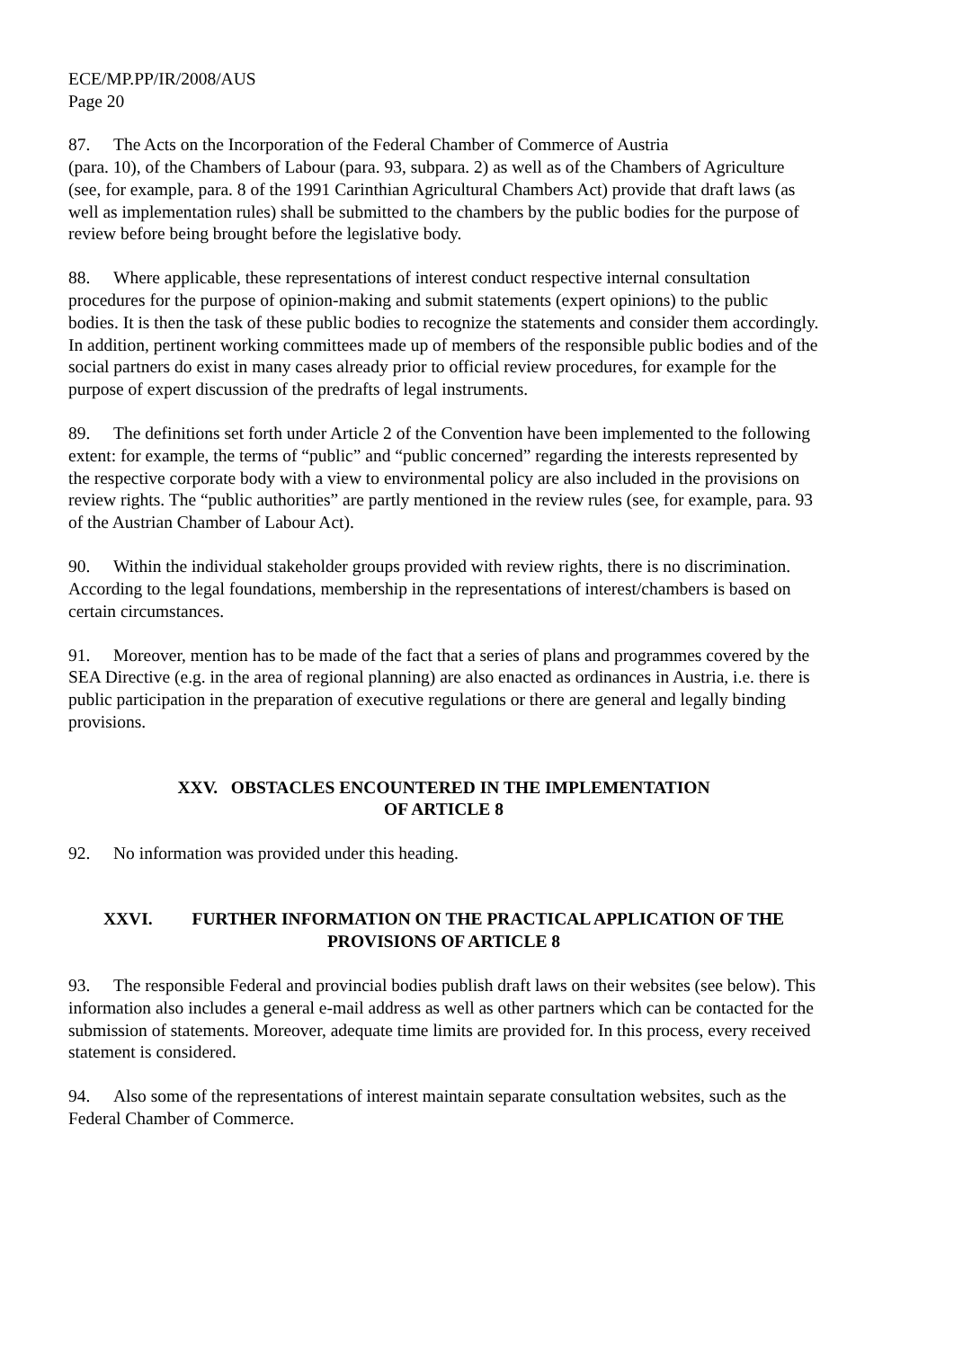ECE/MP.PP/IR/2008/AUS
Page 20
87. The Acts on the Incorporation of the Federal Chamber of Commerce of Austria
(para. 10), of the Chambers of Labour (para. 93, subpara. 2) as well as of the Chambers of Agriculture (see, for example, para. 8 of the 1991 Carinthian Agricultural Chambers Act) provide that draft laws (as well as implementation rules) shall be submitted to the chambers by the public bodies for the purpose of review before being brought before the legislative body.
88. Where applicable, these representations of interest conduct respective internal consultation procedures for the purpose of opinion-making and submit statements (expert opinions) to the public bodies. It is then the task of these public bodies to recognize the statements and consider them accordingly. In addition, pertinent working committees made up of members of the responsible public bodies and of the social partners do exist in many cases already prior to official review procedures, for example for the purpose of expert discussion of the predrafts of legal instruments.
89. The definitions set forth under Article 2 of the Convention have been implemented to the following extent: for example, the terms of “public” and “public concerned” regarding the interests represented by the respective corporate body with a view to environmental policy are also included in the provisions on review rights. The “public authorities” are partly mentioned in the review rules (see, for example, para. 93 of the Austrian Chamber of Labour Act).
90. Within the individual stakeholder groups provided with review rights, there is no discrimination. According to the legal foundations, membership in the representations of interest/chambers is based on certain circumstances.
91. Moreover, mention has to be made of the fact that a series of plans and programmes covered by the SEA Directive (e.g. in the area of regional planning) are also enacted as ordinances in Austria, i.e. there is public participation in the preparation of executive regulations or there are general and legally binding provisions.
XXV. OBSTACLES ENCOUNTERED IN THE IMPLEMENTATION
OF ARTICLE 8
92. No information was provided under this heading.
XXVI. FURTHER INFORMATION ON THE PRACTICAL APPLICATION OF THE PROVISIONS OF ARTICLE 8
93. The responsible Federal and provincial bodies publish draft laws on their websites (see below). This information also includes a general e-mail address as well as other partners which can be contacted for the submission of statements. Moreover, adequate time limits are provided for. In this process, every received statement is considered.
94. Also some of the representations of interest maintain separate consultation websites, such as the Federal Chamber of Commerce.